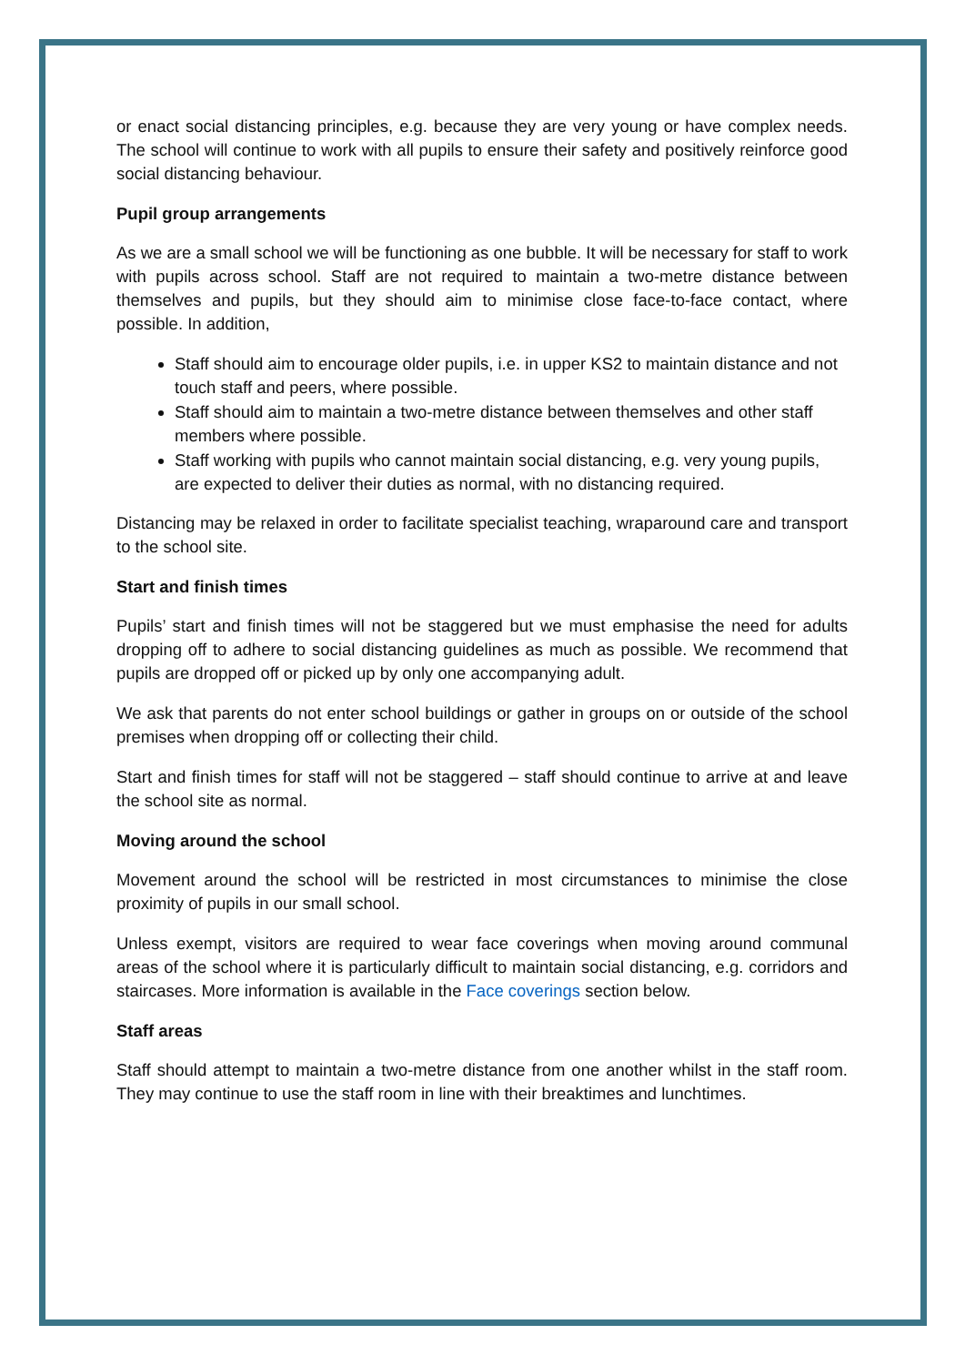or enact social distancing principles, e.g. because they are very young or have complex needs. The school will continue to work with all pupils to ensure their safety and positively reinforce good social distancing behaviour.
Pupil group arrangements
As we are a small school we will be functioning as one bubble. It will be necessary for staff to work with pupils across school. Staff are not required to maintain a two-metre distance between themselves and pupils, but they should aim to minimise close face-to-face contact, where possible. In addition,
Staff should aim to encourage older pupils, i.e. in upper KS2 to maintain distance and not touch staff and peers, where possible.
Staff should aim to maintain a two-metre distance between themselves and other staff members where possible.
Staff working with pupils who cannot maintain social distancing, e.g. very young pupils, are expected to deliver their duties as normal, with no distancing required.
Distancing may be relaxed in order to facilitate specialist teaching, wraparound care and transport to the school site.
Start and finish times
Pupils’ start and finish times will not be staggered but we must emphasise the need for adults dropping off to adhere to social distancing guidelines as much as possible. We recommend that pupils are dropped off or picked up by only one accompanying adult.
We ask that parents do not enter school buildings or gather in groups on or outside of the school premises when dropping off or collecting their child.
Start and finish times for staff will not be staggered – staff should continue to arrive at and leave the school site as normal.
Moving around the school
Movement around the school will be restricted in most circumstances to minimise the close proximity of pupils in our small school.
Unless exempt, visitors are required to wear face coverings when moving around communal areas of the school where it is particularly difficult to maintain social distancing, e.g. corridors and staircases. More information is available in the Face coverings section below.
Staff areas
Staff should attempt to maintain a two-metre distance from one another whilst in the staff room. They may continue to use the staff room in line with their breaktimes and lunchtimes.